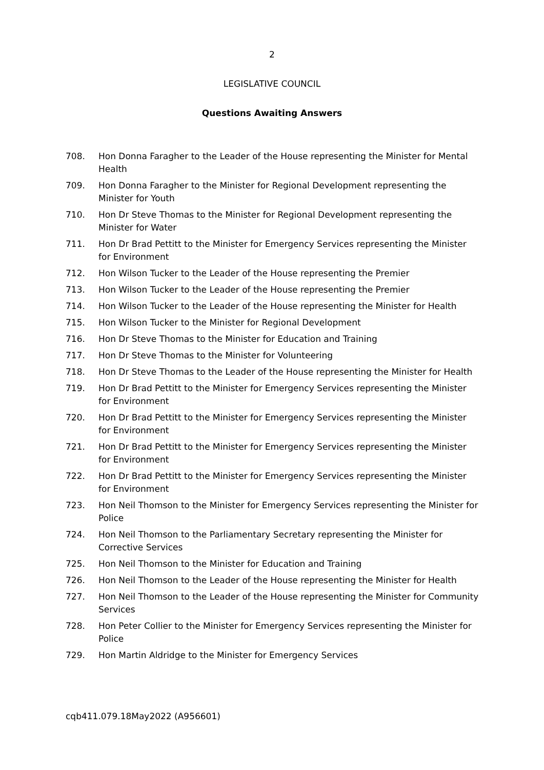2
LEGISLATIVE COUNCIL
Questions Awaiting Answers
708. Hon Donna Faragher to the Leader of the House representing the Minister for Mental Health
709. Hon Donna Faragher to the Minister for Regional Development representing the Minister for Youth
710. Hon Dr Steve Thomas to the Minister for Regional Development representing the Minister for Water
711. Hon Dr Brad Pettitt to the Minister for Emergency Services representing the Minister for Environment
712. Hon Wilson Tucker to the Leader of the House representing the Premier
713. Hon Wilson Tucker to the Leader of the House representing the Premier
714. Hon Wilson Tucker to the Leader of the House representing the Minister for Health
715. Hon Wilson Tucker to the Minister for Regional Development
716. Hon Dr Steve Thomas to the Minister for Education and Training
717. Hon Dr Steve Thomas to the Minister for Volunteering
718. Hon Dr Steve Thomas to the Leader of the House representing the Minister for Health
719. Hon Dr Brad Pettitt to the Minister for Emergency Services representing the Minister for Environment
720. Hon Dr Brad Pettitt to the Minister for Emergency Services representing the Minister for Environment
721. Hon Dr Brad Pettitt to the Minister for Emergency Services representing the Minister for Environment
722. Hon Dr Brad Pettitt to the Minister for Emergency Services representing the Minister for Environment
723. Hon Neil Thomson to the Minister for Emergency Services representing the Minister for Police
724. Hon Neil Thomson to the Parliamentary Secretary representing the Minister for Corrective Services
725. Hon Neil Thomson to the Minister for Education and Training
726. Hon Neil Thomson to the Leader of the House representing the Minister for Health
727. Hon Neil Thomson to the Leader of the House representing the Minister for Community Services
728. Hon Peter Collier to the Minister for Emergency Services representing the Minister for Police
729. Hon Martin Aldridge to the Minister for Emergency Services
cqb411.079.18May2022 (A956601)